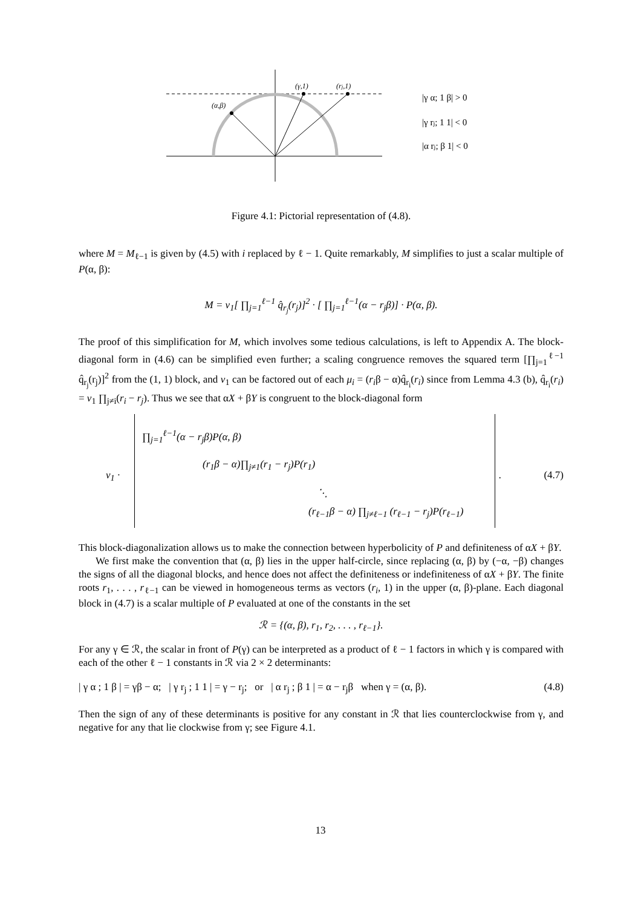(α,β)
(γ,1)
(rj,1)
|γ α; 1 β| > 0
|γ rj; 1 1| < 0
|α rj; β 1| < 0
Figure 4.1: Pictorial representation of (4.8).
where M = M<sub>ℓ−1</sub> is given by (4.5) with i replaced by ℓ − 1. Quite remarkably, M simplifies to just a scalar multiple of P(α, β):
M = v<sub>1</sub>[ ∏<sub>j=1</sub><sup>ℓ−1</sup> q̂<sub>r<sub>j</sub></sub>(r<sub>j</sub>)]<sup>2</sup> · [ ∏<sub>j=1</sub><sup>ℓ−1</sup>(α − r<sub>j</sub>β)] · P(α, β).
The proof of this simplification for M, which involves some tedious calculations, is left to Appendix A. The block-diagonal form in (4.6) can be simplified even further; a scaling congruence removes the squared term [∏<sub>j=1</sub><sup>ℓ−1</sup> q̂<sub>r<sub>j</sub></sub>(r<sub>j</sub>)]<sup>2</sup> from the (1, 1) block, and v<sub>1</sub> can be factored out of each μ<sub>i</sub> = (r<sub>i</sub>β − α)q̂<sub>r<sub>i</sub></sub>(r<sub>i</sub>) since from Lemma 4.3 (b), q̂<sub>r<sub>i</sub></sub>(r<sub>i</sub>) = v<sub>1</sub> ∏<sub>j≠i</sub>(r<sub>i</sub> − r<sub>j</sub>). Thus we see that αX + βY is congruent to the block-diagonal form
v<sub>1</sub> ·
∏<sub>j=1</sub><sup>ℓ−1</sup>(α − r<sub>j</sub>β)P(α, β)
(r<sub>1</sub>β − α)∏<sub>j≠1</sub>(r<sub>1</sub> − r<sub>j</sub>)P(r<sub>1</sub>)
⋱
(r<sub>ℓ−1</sub>β − α) ∏<sub>j≠ℓ−1</sub> (r<sub>ℓ−1</sub> − r<sub>j</sub>)P(r<sub>ℓ−1</sub>)
. (4.7)
This block-diagonalization allows us to make the connection between hyperbolicity of P and definiteness of αX + βY.
We first make the convention that (α, β) lies in the upper half-circle, since replacing (α, β) by (−α, −β) changes the signs of all the diagonal blocks, and hence does not affect the definiteness or indefiniteness of αX + βY. The finite roots r<sub>1</sub>, . . . , r<sub>ℓ−1</sub> can be viewed in homogeneous terms as vectors (r<sub>i</sub>, 1) in the upper (α, β)-plane. Each diagonal block in (4.7) is a scalar multiple of P evaluated at one of the constants in the set
ℛ = {(α, β), r<sub>1</sub>, r<sub>2</sub>, . . . , r<sub>ℓ−1</sub>}.
For any γ ∈ ℛ, the scalar in front of P(γ) can be interpreted as a product of ℓ − 1 factors in which γ is compared with each of the other ℓ − 1 constants in ℛ via 2 × 2 determinants:
| γ α ; 1 β | = γβ − α; | γ r<sub>j</sub> ; 1 1 | = γ − r<sub>j</sub>; or | α r<sub>j</sub> ; β 1 | = α − r<sub>j</sub>β when γ = (α, β). (4.8)
Then the sign of any of these determinants is positive for any constant in ℛ that lies counterclockwise from γ, and negative for any that lie clockwise from γ; see Figure 4.1.
13